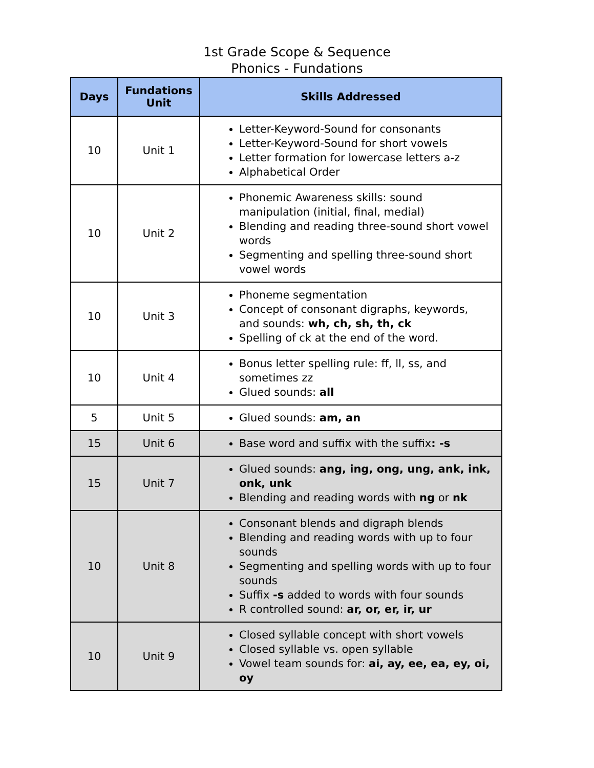1st Grade Scope & Sequence
Phonics - Fundations
| Days | Fundations Unit | Skills Addressed |
| --- | --- | --- |
| 10 | Unit 1 | Letter-Keyword-Sound for consonants Letter-Keyword-Sound for short vowels Letter formation for lowercase letters a-z Alphabetical Order |
| 10 | Unit 2 | Phonemic Awareness skills: sound manipulation (initial, final, medial) Blending and reading three-sound short vowel words Segmenting and spelling three-sound short vowel words |
| 10 | Unit 3 | Phoneme segmentation Concept of consonant digraphs, keywords, and sounds: wh, ch, sh, th, ck Spelling of ck at the end of the word. |
| 10 | Unit 4 | Bonus letter spelling rule: ff, ll, ss, and sometimes zz Glued sounds: all |
| 5 | Unit 5 | Glued sounds: am, an |
| 15 | Unit 6 | Base word and suffix with the suffix : -s |
| 15 | Unit 7 | Glued sounds: ang, ing, ong, ung, ank, ink, onk, unk Blending and reading words with ng or nk |
| 10 | Unit 8 | Consonant blends and digraph blends Blending and reading words with up to four sounds Segmenting and spelling words with up to four sounds Suffix -s added to words with four sounds R controlled sound: ar, or, er, ir, ur |
| 10 | Unit 9 | Closed syllable concept with short vowels Closed syllable vs. open syllable Vowel team sounds for: ai, ay, ee, ea, ey, oi, oy |